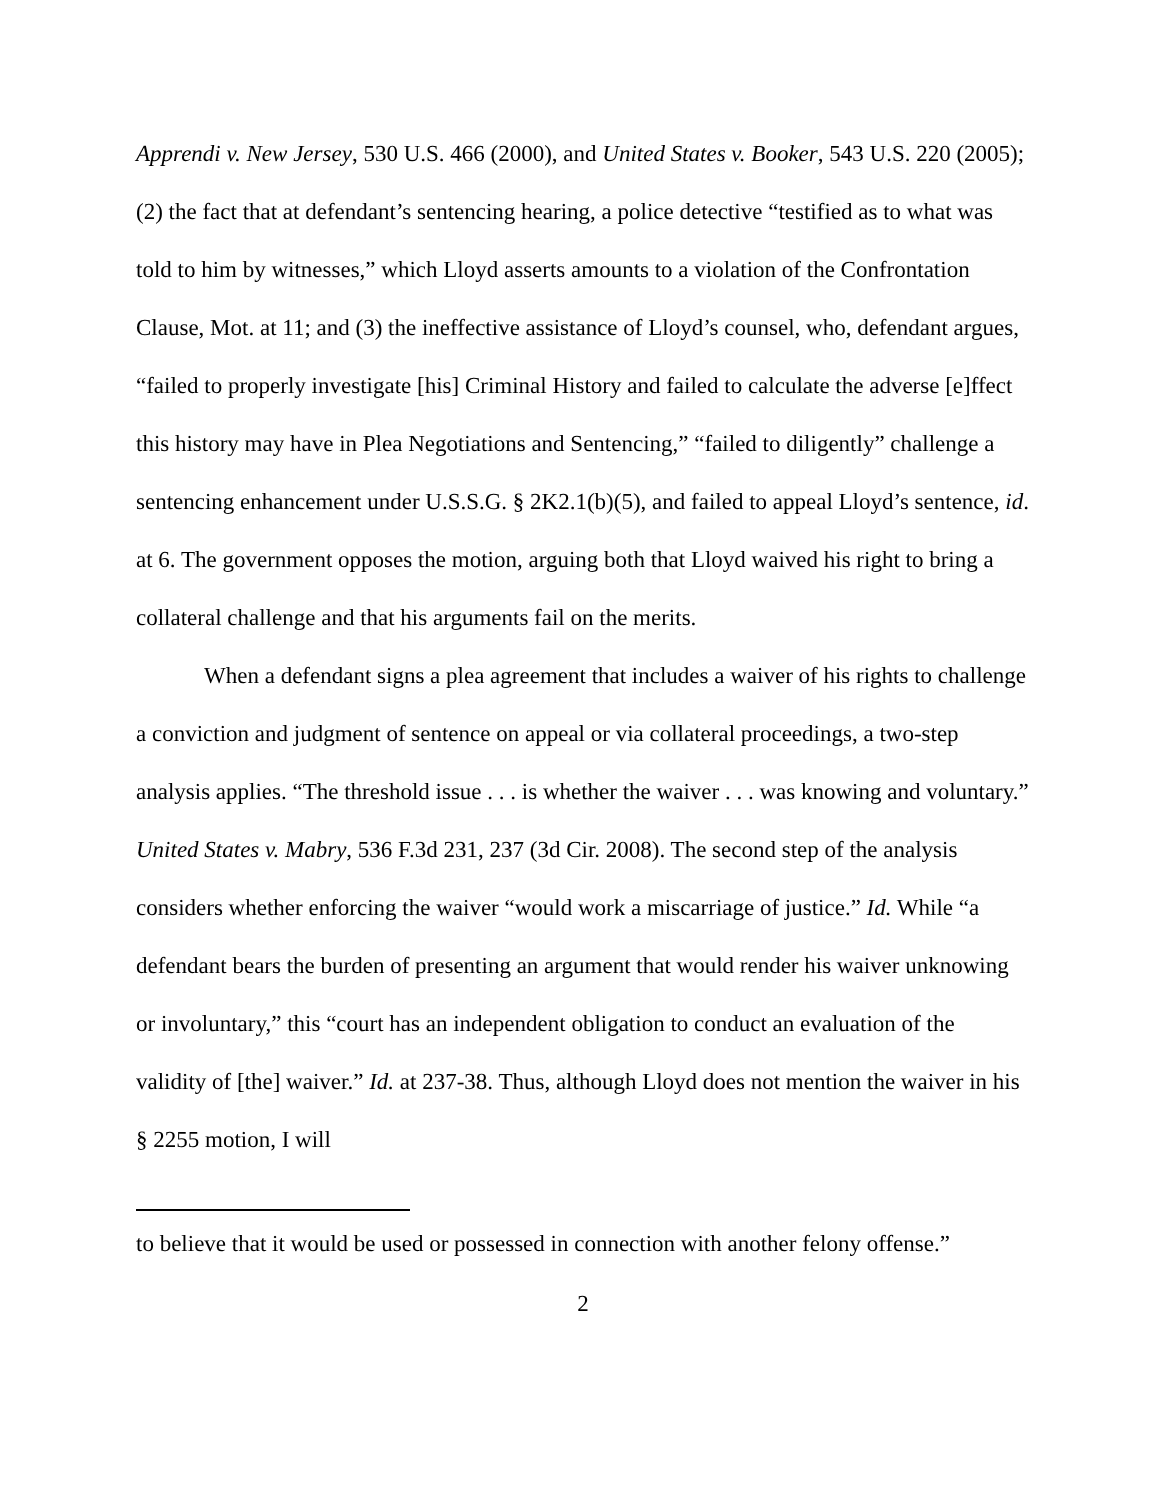Apprendi v. New Jersey, 530 U.S. 466 (2000), and United States v. Booker, 543 U.S. 220 (2005); (2) the fact that at defendant’s sentencing hearing, a police detective “testified as to what was told to him by witnesses,” which Lloyd asserts amounts to a violation of the Confrontation Clause, Mot. at 11; and (3) the ineffective assistance of Lloyd’s counsel, who, defendant argues, “failed to properly investigate [his] Criminal History and failed to calculate the adverse [e]ffect this history may have in Plea Negotiations and Sentencing,” “failed to diligently” challenge a sentencing enhancement under U.S.S.G. § 2K2.1(b)(5), and failed to appeal Lloyd’s sentence, id. at 6. The government opposes the motion, arguing both that Lloyd waived his right to bring a collateral challenge and that his arguments fail on the merits.
When a defendant signs a plea agreement that includes a waiver of his rights to challenge a conviction and judgment of sentence on appeal or via collateral proceedings, a two-step analysis applies. “The threshold issue . . . is whether the waiver . . . was knowing and voluntary.” United States v. Mabry, 536 F.3d 231, 237 (3d Cir. 2008). The second step of the analysis considers whether enforcing the waiver “would work a miscarriage of justice.” Id. While “a defendant bears the burden of presenting an argument that would render his waiver unknowing or involuntary,” this “court has an independent obligation to conduct an evaluation of the validity of [the] waiver.” Id. at 237-38. Thus, although Lloyd does not mention the waiver in his § 2255 motion, I will
to believe that it would be used or possessed in connection with another felony offense.”
2